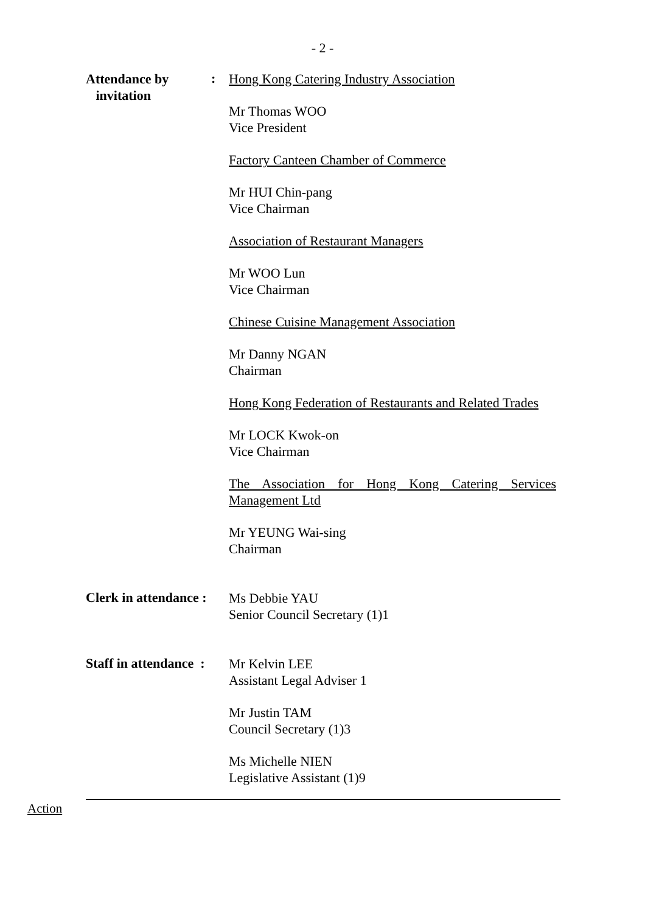- 2 -
Attendance by
invitation
:
Hong Kong Catering Industry Association
Mr Thomas WOO
Vice President
Factory Canteen Chamber of Commerce
Mr HUI Chin-pang
Vice Chairman
Association of Restaurant Managers
Mr WOO Lun
Vice Chairman
Chinese Cuisine Management Association
Mr Danny NGAN
Chairman
Hong Kong Federation of Restaurants and Related Trades
Mr LOCK Kwok-on
Vice Chairman
The Association for Hong Kong Catering Services Management Ltd
Mr YEUNG Wai-sing
Chairman
Clerk in attendance :
Ms Debbie YAU
Senior Council Secretary (1)1
Staff in attendance :
Mr Kelvin LEE
Assistant Legal Adviser 1
Mr Justin TAM
Council Secretary (1)3
Ms Michelle NIEN
Legislative Assistant (1)9
Action